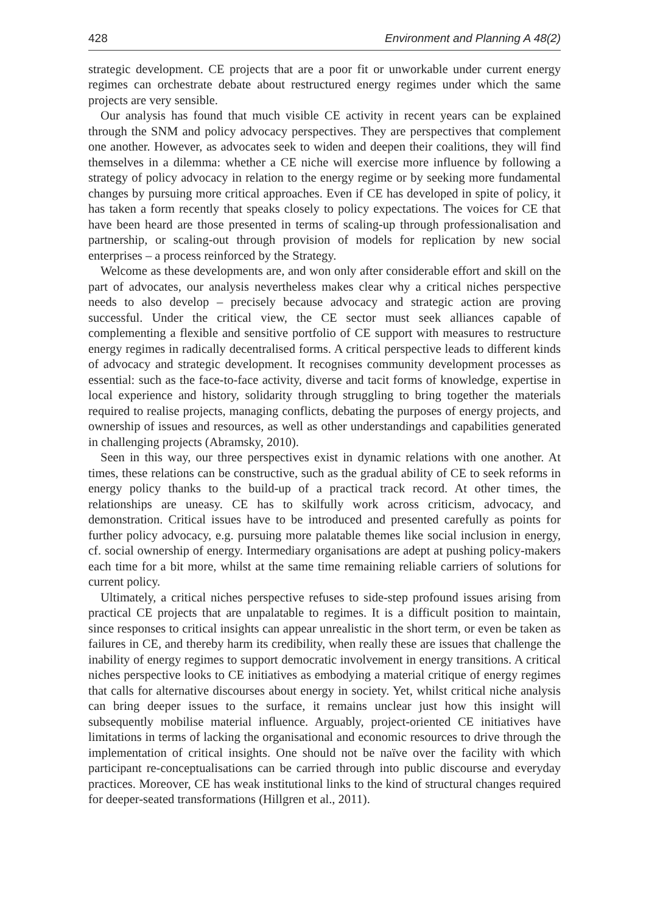428 Environment and Planning A 48(2)
strategic development. CE projects that are a poor fit or unworkable under current energy regimes can orchestrate debate about restructured energy regimes under which the same projects are very sensible.
Our analysis has found that much visible CE activity in recent years can be explained through the SNM and policy advocacy perspectives. They are perspectives that complement one another. However, as advocates seek to widen and deepen their coalitions, they will find themselves in a dilemma: whether a CE niche will exercise more influence by following a strategy of policy advocacy in relation to the energy regime or by seeking more fundamental changes by pursuing more critical approaches. Even if CE has developed in spite of policy, it has taken a form recently that speaks closely to policy expectations. The voices for CE that have been heard are those presented in terms of scaling-up through professionalisation and partnership, or scaling-out through provision of models for replication by new social enterprises – a process reinforced by the Strategy.
Welcome as these developments are, and won only after considerable effort and skill on the part of advocates, our analysis nevertheless makes clear why a critical niches perspective needs to also develop – precisely because advocacy and strategic action are proving successful. Under the critical view, the CE sector must seek alliances capable of complementing a flexible and sensitive portfolio of CE support with measures to restructure energy regimes in radically decentralised forms. A critical perspective leads to different kinds of advocacy and strategic development. It recognises community development processes as essential: such as the face-to-face activity, diverse and tacit forms of knowledge, expertise in local experience and history, solidarity through struggling to bring together the materials required to realise projects, managing conflicts, debating the purposes of energy projects, and ownership of issues and resources, as well as other understandings and capabilities generated in challenging projects (Abramsky, 2010).
Seen in this way, our three perspectives exist in dynamic relations with one another. At times, these relations can be constructive, such as the gradual ability of CE to seek reforms in energy policy thanks to the build-up of a practical track record. At other times, the relationships are uneasy. CE has to skilfully work across criticism, advocacy, and demonstration. Critical issues have to be introduced and presented carefully as points for further policy advocacy, e.g. pursuing more palatable themes like social inclusion in energy, cf. social ownership of energy. Intermediary organisations are adept at pushing policy-makers each time for a bit more, whilst at the same time remaining reliable carriers of solutions for current policy.
Ultimately, a critical niches perspective refuses to side-step profound issues arising from practical CE projects that are unpalatable to regimes. It is a difficult position to maintain, since responses to critical insights can appear unrealistic in the short term, or even be taken as failures in CE, and thereby harm its credibility, when really these are issues that challenge the inability of energy regimes to support democratic involvement in energy transitions. A critical niches perspective looks to CE initiatives as embodying a material critique of energy regimes that calls for alternative discourses about energy in society. Yet, whilst critical niche analysis can bring deeper issues to the surface, it remains unclear just how this insight will subsequently mobilise material influence. Arguably, project-oriented CE initiatives have limitations in terms of lacking the organisational and economic resources to drive through the implementation of critical insights. One should not be naïve over the facility with which participant re-conceptualisations can be carried through into public discourse and everyday practices. Moreover, CE has weak institutional links to the kind of structural changes required for deeper-seated transformations (Hillgren et al., 2011).